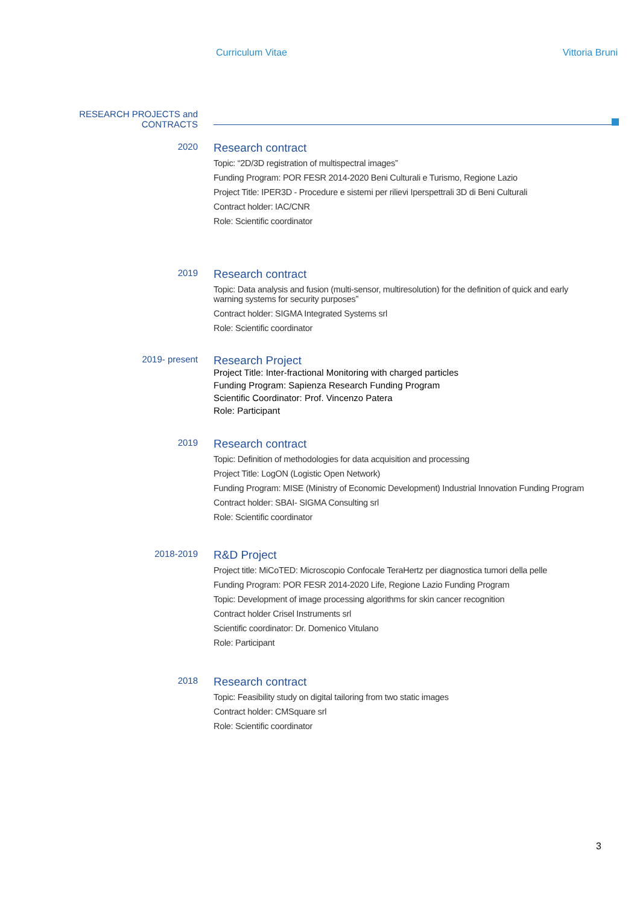Curriculum Vitae Vittoria Bruni
RESEARCH PROJECTS and
CONTRACTS
2020
Research contract
Topic: “2D/3D registration of multispectral images”
Funding Program: POR FESR 2014-2020 Beni Culturali e Turismo, Regione Lazio
Project Title: IPER3D - Procedure e sistemi per rilievi Iperspettrali 3D di Beni Culturali
Contract holder: IAC/CNR
Role: Scientific coordinator
2019
Research contract
Topic: Data analysis and fusion (multi-sensor, multiresolution) for the definition of quick and early
warning systems for security purposes”
Contract holder: SIGMA Integrated Systems srl
Role: Scientific coordinator
2019- present
Research Project
Project Title: Inter-fractional Monitoring with charged particles
Funding Program: Sapienza Research Funding Program
Scientific Coordinator: Prof. Vincenzo Patera
Role: Participant
2019
Research contract
Topic: Definition of methodologies for data acquisition and processing
Project Title: LogON (Logistic Open Network)
Funding Program: MISE (Ministry of Economic Development) Industrial Innovation Funding Program
Contract holder: SBAI- SIGMA Consulting srl
Role: Scientific coordinator
2018-2019
R&D Project
Project title: MiCoTED: Microscopio Confocale TeraHertz per diagnostica tumori della pelle
Funding Program: POR FESR 2014-2020 Life, Regione Lazio Funding Program
Topic: Development of image processing algorithms for skin cancer recognition
Contract holder Crisel Instruments srl
Scientific coordinator: Dr. Domenico Vitulano
Role: Participant
2018
Research contract
Topic: Feasibility study on digital tailoring from two static images
Contract holder: CMSquare srl
Role: Scientific coordinator
3